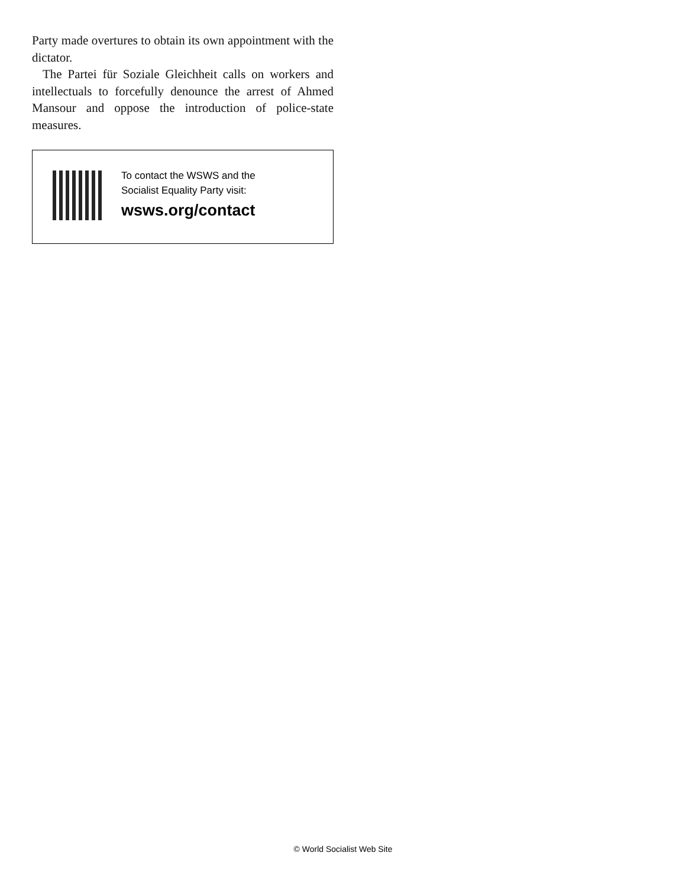Party made overtures to obtain its own appointment with the dictator.
The Partei für Soziale Gleichheit calls on workers and intellectuals to forcefully denounce the arrest of Ahmed Mansour and oppose the introduction of police-state measures.
To contact the WSWS and the
Socialist Equality Party visit:
wsws.org/contact
© World Socialist Web Site